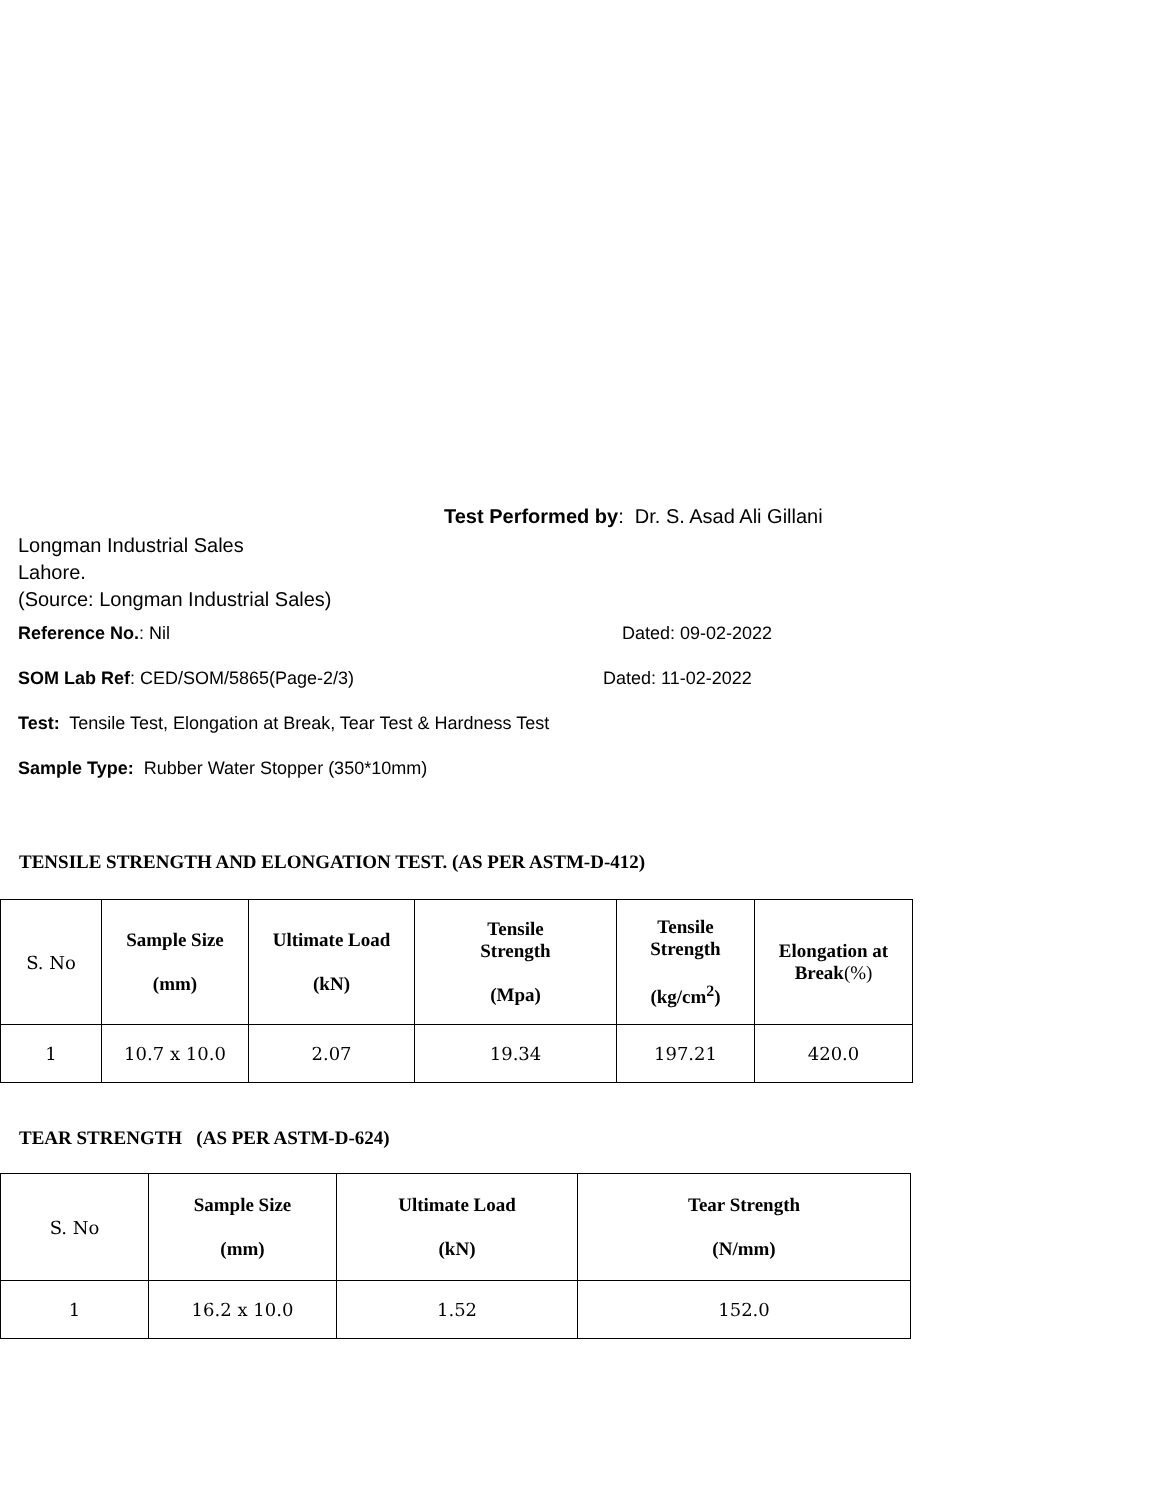Test Performed by: Dr. S. Asad Ali Gillani
Longman Industrial Sales
Lahore.
(Source: Longman Industrial Sales)
Reference No.: Nil Dated: 09-02-2022
SOM Lab Ref: CED/SOM/5865(Page-2/3) Dated: 11-02-2022
Test: Tensile Test, Elongation at Break, Tear Test & Hardness Test
Sample Type: Rubber Water Stopper (350*10mm)
TENSILE STRENGTH AND ELONGATION TEST. (AS PER ASTM-D-412)
| S. No | Sample Size (mm) | Ultimate Load (kN) | Tensile Strength (Mpa) | Tensile Strength (kg/cm<sup>2</sup>) | Elongation at Break (%) |
| 1 | 10.7 x 10.0 | 2.07 | 19.34 | 197.21 | 420.0 |
TEAR STRENGTH (AS PER ASTM-D-624)
| S. No | Sample Size (mm) | Ultimate Load (kN) | Tear Strength (N/mm) |
| 1 | 16.2 x 10.0 | 1.52 | 152.0 |